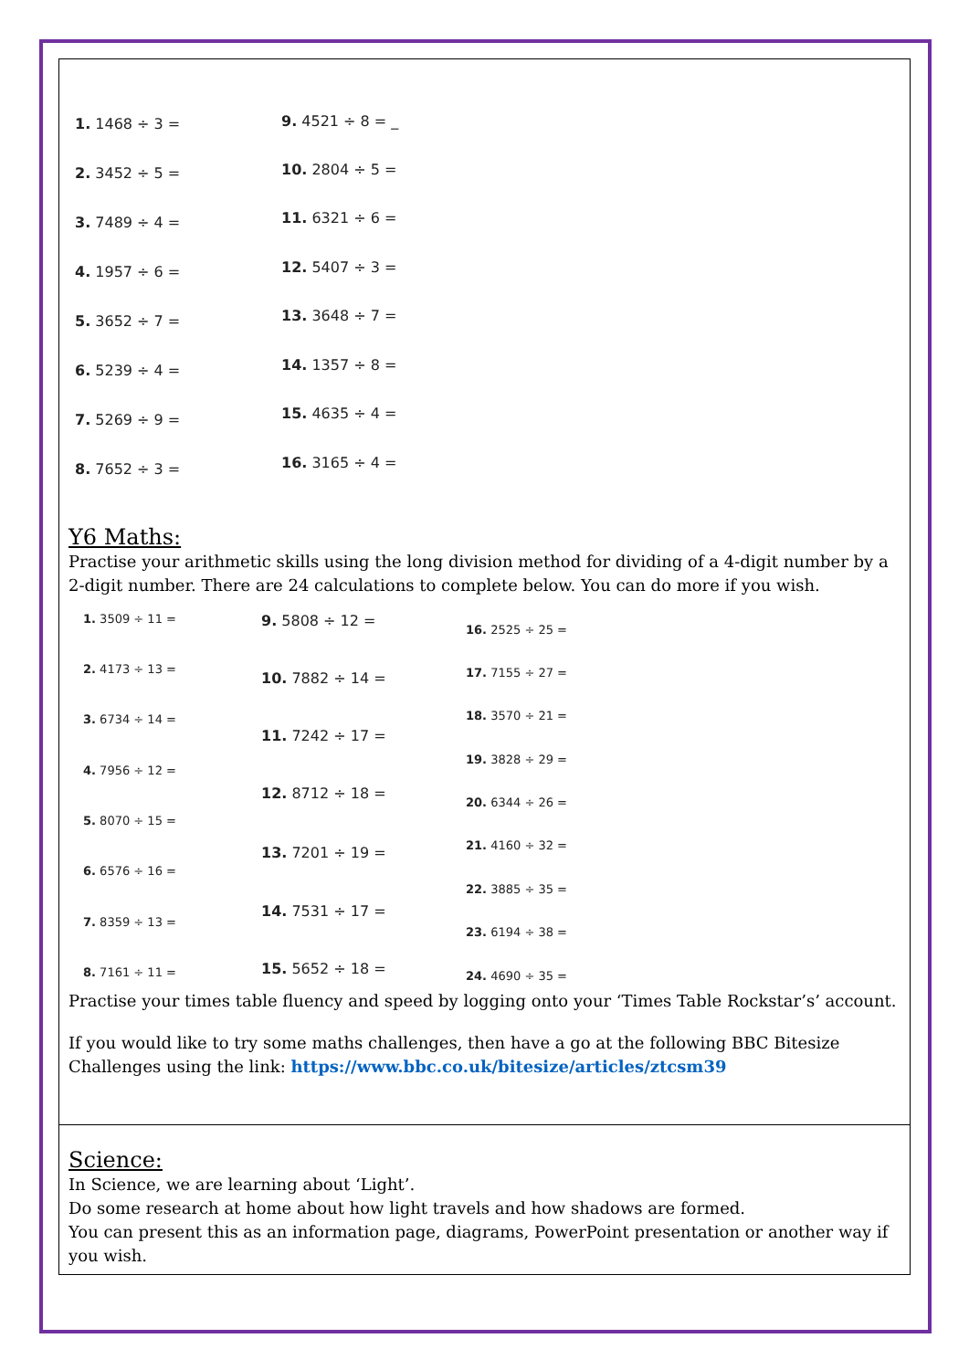1. 1468 ÷ 3 = 9. 4521 ÷ 8 = _
2. 3452 ÷ 5 = 10. 2804 ÷ 5 =
3. 7489 ÷ 4 = 11. 6321 ÷ 6 =
4. 1957 ÷ 6 = 12. 5407 ÷ 3 =
5. 3652 ÷ 7 = 13. 3648 ÷ 7 =
6. 5239 ÷ 4 = 14. 1357 ÷ 8 =
7. 5269 ÷ 9 = 15. 4635 ÷ 4 =
8. 7652 ÷ 3 = 16. 3165 ÷ 4 =
Y6 Maths:
Practise your arithmetic skills using the long division method for dividing of a 4-digit number by a 2-digit number. There are 24 calculations to complete below. You can do more if you wish.
1. 3509 ÷ 11 = 9. 5808 ÷ 12 =
16. 2525 ÷ 25 =
2. 4173 ÷ 13 =
10. 7882 ÷ 14 = 17. 7155 ÷ 27 =
3. 6734 ÷ 14 =
11. 7242 ÷ 17 =
18. 3570 ÷ 21 =
4. 7956 ÷ 12 =
19. 3828 ÷ 29 =
12. 8712 ÷ 18 =
20. 6344 ÷ 26 =
5. 8070 ÷ 15 =
21. 4160 ÷ 32 =
13. 7201 ÷ 19 =
6. 6576 ÷ 16 =
22. 3885 ÷ 35 =
14. 7531 ÷ 17 =
7. 8359 ÷ 13 =
23. 6194 ÷ 38 =
15. 5652 ÷ 18 =
8. 7161 ÷ 11 = 24. 4690 ÷ 35 =
Practise your times table fluency and speed by logging onto your ‘Times Table Rockstar’s’ account.
If you would like to try some maths challenges, then have a go at the following BBC Bitesize Challenges using the link: https://www.bbc.co.uk/bitesize/articles/ztcsm39
Science:
In Science, we are learning about ‘Light’.
Do some research at home about how light travels and how shadows are formed.
You can present this as an information page, diagrams, PowerPoint presentation or another way if you wish.